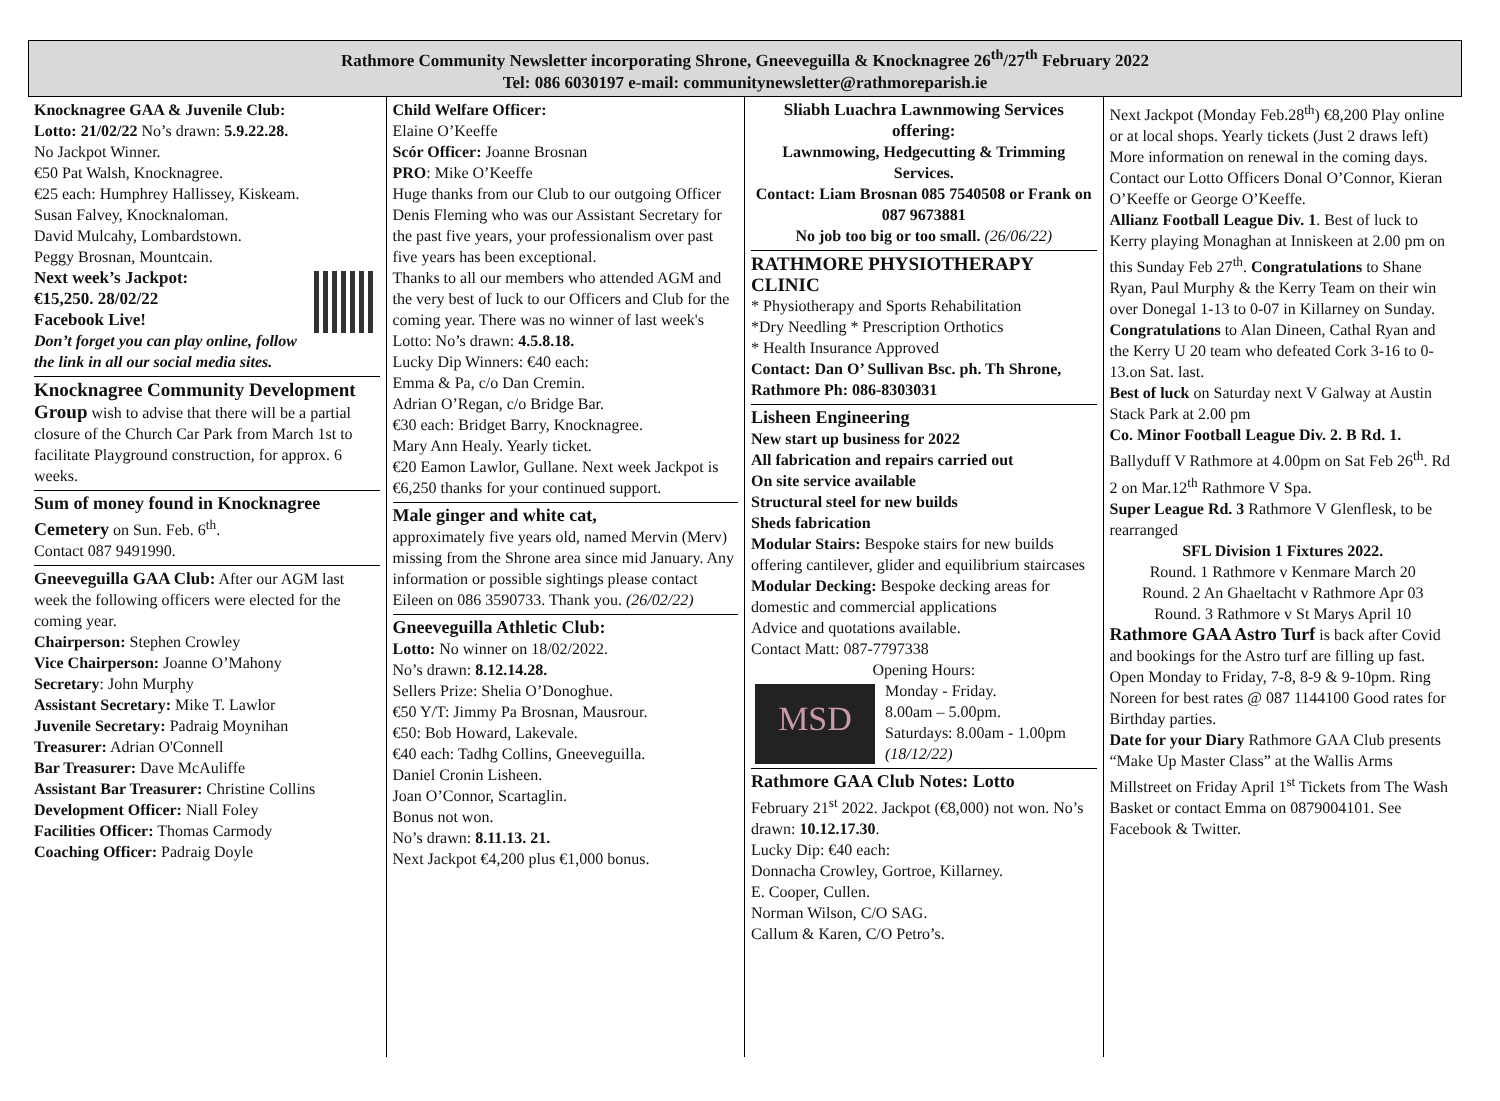Rathmore Community Newsletter incorporating Shrone, Gneeveguilla & Knocknagree 26<sup>th</sup>/27<sup>th</sup> February 2022
Tel: 086 6030197 e-mail: communitynewsletter@rathmoreparish.ie
Knocknagree GAA & Juvenile Club:
Lotto: 21/02/22 No’s drawn: 5.9.22.28.
No Jackpot Winner.
€50 Pat Walsh, Knocknagree.
€25 each: Humphrey Hallissey, Kiskeam.
Susan Falvey, Knocknaloman.
David Mulcahy, Lombardstown.
Peggy Brosnan, Mountcain.
Next week’s Jackpot:
€15,250. 28/02/22
Facebook Live!
Don’t forget you can play online, follow the link in all our social media sites.
Knocknagree Community Development Group wish to advise that there will be a partial closure of the Church Car Park from March 1st to facilitate Playground construction, for approx. 6 weeks.
Sum of money found in Knocknagree Cemetery on Sun. Feb. 6<sup>th</sup>.
Contact 087 9491990.
Gneeveguilla GAA Club: After our AGM last week the following officers were elected for the coming year.
Chairperson: Stephen Crowley
Vice Chairperson: Joanne O’Mahony
Secretary: John Murphy
Assistant Secretary: Mike T. Lawlor
Juvenile Secretary: Padraig Moynihan
Treasurer: Adrian O'Connell
Bar Treasurer: Dave McAuliffe
Assistant Bar Treasurer: Christine Collins
Development Officer: Niall Foley
Facilities Officer: Thomas Carmody
Coaching Officer: Padraig Doyle
Child Welfare Officer:
Elaine O’Keeffe
Scór Officer: Joanne Brosnan
PRO: Mike O’Keeffe
Huge thanks from our Club to our outgoing Officer Denis Fleming who was our Assistant Secretary for the past five years, your professionalism over past five years has been exceptional.
Thanks to all our members who attended AGM and the very best of luck to our Officers and Club for the coming year. There was no winner of last week's Lotto: No’s drawn: 4.5.8.18.
Lucky Dip Winners: €40 each:
Emma & Pa, c/o Dan Cremin.
Adrian O’Regan, c/o Bridge Bar.
€30 each: Bridget Barry, Knocknagree.
Mary Ann Healy. Yearly ticket.
€20 Eamon Lawlor, Gullane. Next week Jackpot is €6,250 thanks for your continued support.
Male ginger and white cat,
approximately five years old, named Mervin (Merv) missing from the Shrone area since mid January. Any information or possible sightings please contact Eileen on 086 3590733. Thank you. (26/02/22)
Gneeveguilla Athletic Club:
Lotto: No winner on 18/02/2022.
No’s drawn: 8.12.14.28.
Sellers Prize: Shelia O’Donoghue.
€50 Y/T: Jimmy Pa Brosnan, Mausrour.
€50: Bob Howard, Lakevale.
€40 each: Tadhg Collins, Gneeveguilla.
Daniel Cronin Lisheen.
Joan O’Connor, Scartaglin.
Bonus not won.
No’s drawn: 8.11.13. 21.
Next Jackpot €4,200 plus €1,000 bonus.
Sliabh Luachra Lawnmowing Services offering:
Lawnmowing, Hedgecutting & Trimming Services.
Contact: Liam Brosnan 085 7540508 or Frank on 087 9673881
No job too big or too small. (26/06/22)
RATHMORE PHYSIOTHERAPY CLINIC
* Physiotherapy and Sports Rehabilitation
*Dry Needling * Prescription Orthotics
* Health Insurance Approved
Contact: Dan O’ Sullivan Bsc. ph. Th Shrone, Rathmore Ph: 086-8303031
Lisheen Engineering
New start up business for 2022
All fabrication and repairs carried out
On site service available
Structural steel for new builds
Sheds fabrication
Modular Stairs: Bespoke stairs for new builds offering cantilever, glider and equilibrium staircases
Modular Decking: Bespoke decking areas for domestic and commercial applications
Advice and quotations available.
Contact Matt: 087-7797338
Opening Hours:
MSD
Monday - Friday.
8.00am – 5.00pm.
Saturdays: 8.00am - 1.00pm (18/12/22)
Rathmore GAA Club Notes: Lotto
February 21<sup>st</sup> 2022. Jackpot (€8,000) not won. No’s drawn: 10.12.17.30.
Lucky Dip: €40 each:
Donnacha Crowley, Gortroe, Killarney.
E. Cooper, Cullen.
Norman Wilson, C/O SAG.
Callum & Karen, C/O Petro’s.
Next Jackpot (Monday Feb.28<sup>th</sup>) €8,200 Play online or at local shops. Yearly tickets (Just 2 draws left) More information on renewal in the coming days. Contact our Lotto Officers Donal O’Connor, Kieran O’Keeffe or George O’Keeffe.
Allianz Football League Div. 1. Best of luck to Kerry playing Monaghan at Inniskeen at 2.00 pm on this Sunday Feb 27<sup>th</sup>. Congratulations to Shane Ryan, Paul Murphy & the Kerry Team on their win over Donegal 1-13 to 0-07 in Killarney on Sunday. Congratulations to Alan Dineen, Cathal Ryan and the Kerry U 20 team who defeated Cork 3-16 to 0-13.on Sat. last.
Best of luck on Saturday next V Galway at Austin Stack Park at 2.00 pm
Co. Minor Football League Div. 2. B Rd. 1. Ballyduff V Rathmore at 4.00pm on Sat Feb 26<sup>th</sup>. Rd 2 on Mar.12<sup>th</sup> Rathmore V Spa.
Super League Rd. 3 Rathmore V Glenflesk, to be rearranged
SFL Division 1 Fixtures 2022.
Round. 1 Rathmore v Kenmare March 20
Round. 2 An Ghaeltacht v Rathmore Apr 03
Round. 3 Rathmore v St Marys April 10
Rathmore GAA Astro Turf is back after Covid and bookings for the Astro turf are filling up fast. Open Monday to Friday, 7-8, 8-9 & 9-10pm. Ring Noreen for best rates @ 087 1144100 Good rates for Birthday parties.
Date for your Diary Rathmore GAA Club presents “Make Up Master Class” at the Wallis Arms Millstreet on Friday April 1<sup>st</sup> Tickets from The Wash Basket or contact Emma on 0879004101. See Facebook & Twitter.